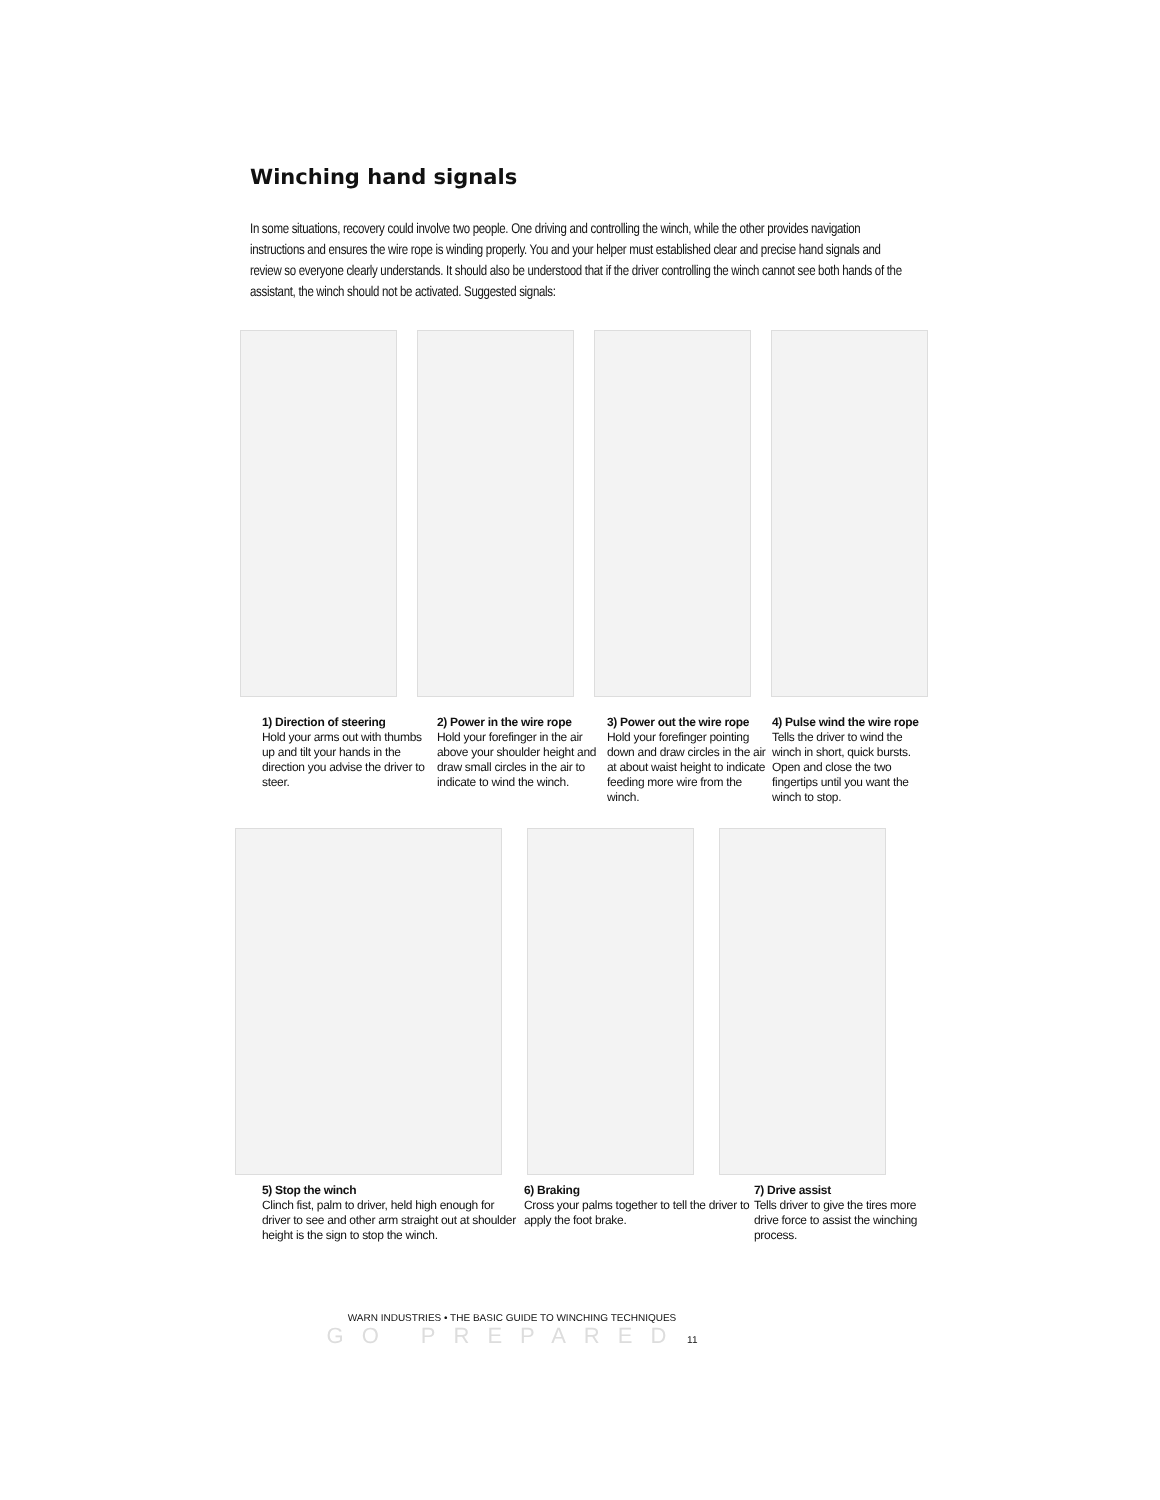Winching hand signals
In some situations, recovery could involve two people. One driving and controlling the winch, while the other provides navigation instructions and ensures the wire rope is winding properly. You and your helper must established clear and precise hand signals and review so everyone clearly understands. It should also be understood that if the driver controlling the winch cannot see both hands of the assistant, the winch should not be activated. Suggested signals:
1) Direction of steering
Hold your arms out with thumbs up and tilt your hands in the direction you advise the driver to steer.
2) Power in the wire rope
Hold your forefinger in the air above your shoulder height and draw small circles in the air to indicate to wind the winch.
3) Power out the wire rope
Hold your forefinger pointing down and draw circles in the air at about waist height to indicate feeding more wire from the winch.
4) Pulse wind the wire rope
Tells the driver to wind the winch in short, quick bursts. Open and close the two fingertips until you want the winch to stop.
5) Stop the winch
Clinch fist, palm to driver, held high enough for driver to see and other arm straight out at shoulder height is the sign to stop the winch.
6) Braking
Cross your palms together to tell the driver to apply the foot brake.
7) Drive assist
Tells driver to give the tires more drive force to assist the winching process.
WARN INDUSTRIES • THE BASIC GUIDE TO WINCHING TECHNIQUES
GO PREPARED 11